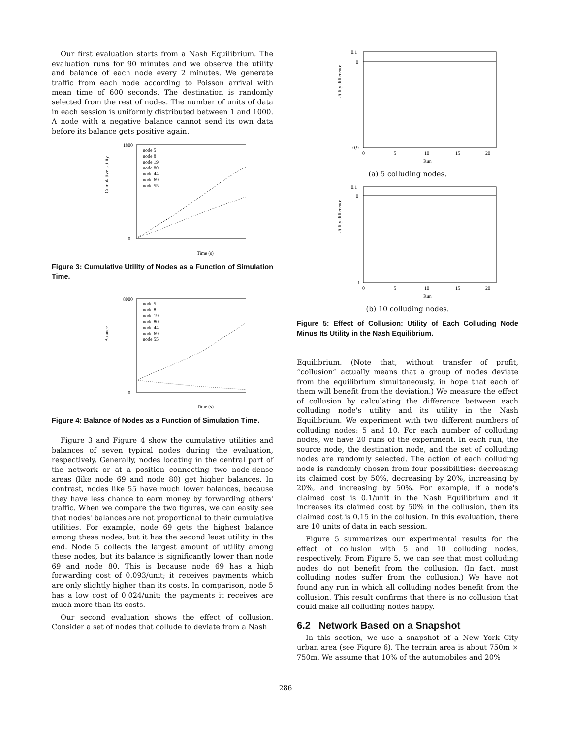Our first evaluation starts from a Nash Equilibrium. The evaluation runs for 90 minutes and we observe the utility and balance of each node every 2 minutes. We generate traffic from each node according to Poisson arrival with mean time of 600 seconds. The destination is randomly selected from the rest of nodes. The number of units of data in each session is uniformly distributed between 1 and 1000. A node with a negative balance cannot send its own data before its balance gets positive again.
Cumulative Utility
1800
0
Time (s)
node 5
node 8
node 19
node 80
node 44
node 69
node 55
Figure 3: Cumulative Utility of Nodes as a Function of Simulation Time.
Balance
8000
0
Time (s)
node 5
node 8
node 19
node 80
node 44
node 69
node 55
Figure 4: Balance of Nodes as a Function of Simulation Time.
Figure 3 and Figure 4 show the cumulative utilities and balances of seven typical nodes during the evaluation, respectively. Generally, nodes locating in the central part of the network or at a position connecting two node-dense areas (like node 69 and node 80) get higher balances. In contrast, nodes like 55 have much lower balances, because they have less chance to earn money by forwarding others' traffic. When we compare the two figures, we can easily see that nodes' balances are not proportional to their cumulative utilities. For example, node 69 gets the highest balance among these nodes, but it has the second least utility in the end. Node 5 collects the largest amount of utility among these nodes, but its balance is significantly lower than node 69 and node 80. This is because node 69 has a high forwarding cost of 0.093/unit; it receives payments which are only slightly higher than its costs. In comparison, node 5 has a low cost of 0.024/unit; the payments it receives are much more than its costs.
Our second evaluation shows the effect of collusion. Consider a set of nodes that collude to deviate from a Nash
Utility difference
0.1
0
-0.9
0
5
10
15
20
Run
(a) 5 colluding nodes.
Utility difference
0.1
0
-1
0
5
10
15
20
Run
(b) 10 colluding nodes.
Figure 5: Effect of Collusion: Utility of Each Colluding Node Minus Its Utility in the Nash Equilibrium.
Equilibrium. (Note that, without transfer of profit, “collusion” actually means that a group of nodes deviate from the equilibrium simultaneously, in hope that each of them will benefit from the deviation.) We measure the effect of collusion by calculating the difference between each colluding node's utility and its utility in the Nash Equilibrium. We experiment with two different numbers of colluding nodes: 5 and 10. For each number of colluding nodes, we have 20 runs of the experiment. In each run, the source node, the destination node, and the set of colluding nodes are randomly selected. The action of each colluding node is randomly chosen from four possibilities: decreasing its claimed cost by 50%, decreasing by 20%, increasing by 20%, and increasing by 50%. For example, if a node's claimed cost is 0.1/unit in the Nash Equilibrium and it increases its claimed cost by 50% in the collusion, then its claimed cost is 0.15 in the collusion. In this evaluation, there are 10 units of data in each session.
Figure 5 summarizes our experimental results for the effect of collusion with 5 and 10 colluding nodes, respectively. From Figure 5, we can see that most colluding nodes do not benefit from the collusion. (In fact, most colluding nodes suffer from the collusion.) We have not found any run in which all colluding nodes benefit from the collusion. This result confirms that there is no collusion that could make all colluding nodes happy.
6.2 Network Based on a Snapshot
In this section, we use a snapshot of a New York City urban area (see Figure 6). The terrain area is about 750m × 750m. We assume that 10% of the automobiles and 20%
286